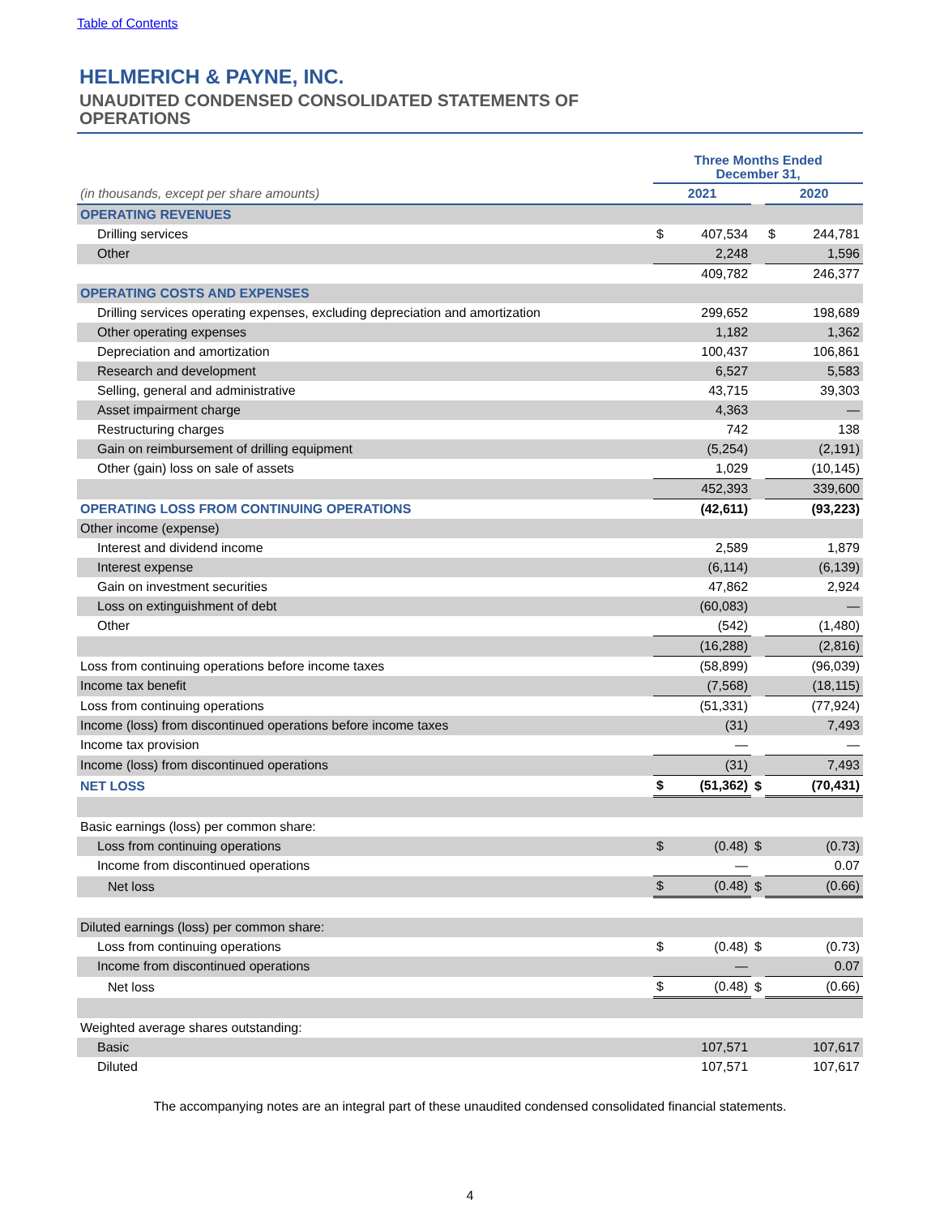Table of Contents
HELMERICH & PAYNE, INC.
UNAUDITED CONDENSED CONSOLIDATED STATEMENTS OF OPERATIONS
| | Three Months Ended December 31, | | | | |
| (in thousands, except per share amounts) | 2021 | | | 2020 | |
| OPERATING REVENUES | | | | | |
| Drilling services | $ | 407,534 | | $ | 244,781 |
| Other | | 2,248 | | | 1,596 |
| | | 409,782 | | | 246,377 |
| OPERATING COSTS AND EXPENSES | | | | | |
| Drilling services operating expenses, excluding depreciation and amortization | | 299,652 | | | 198,689 |
| Other operating expenses | | 1,182 | | | 1,362 |
| Depreciation and amortization | | 100,437 | | | 106,861 |
| Research and development | | 6,527 | | | 5,583 |
| Selling, general and administrative | | 43,715 | | | 39,303 |
| Asset impairment charge | | 4,363 | | | — |
| Restructuring charges | | 742 | | | 138 |
| Gain on reimbursement of drilling equipment | | (5,254) | | | (2,191) |
| Other (gain) loss on sale of assets | | 1,029 | | | (10,145) |
| | | 452,393 | | | 339,600 |
| OPERATING LOSS FROM CONTINUING OPERATIONS | | (42,611) | | | (93,223) |
| Other income (expense) | | | | | |
| Interest and dividend income | | 2,589 | | | 1,879 |
| Interest expense | | (6,114) | | | (6,139) |
| Gain on investment securities | | 47,862 | | | 2,924 |
| Loss on extinguishment of debt | | (60,083) | | | — |
| Other | | (542) | | | (1,480) |
| | | (16,288) | | | (2,816) |
| Loss from continuing operations before income taxes | | (58,899) | | | (96,039) |
| Income tax benefit | | (7,568) | | | (18,115) |
| Loss from continuing operations | | (51,331) | | | (77,924) |
| Income (loss) from discontinued operations before income taxes | | (31) | | | 7,493 |
| Income tax provision | | — | | | — |
| Income (loss) from discontinued operations | | (31) | | | 7,493 |
| NET LOSS | $ | (51,362) | $ | | (70,431) |
| Basic earnings (loss) per common share: | | | | | |
| Loss from continuing operations | $ | (0.48) | $ | | (0.73) |
| Income from discontinued operations | | — | | | 0.07 |
| Net loss | $ | (0.48) | $ | | (0.66) |
| Diluted earnings (loss) per common share: | | | | | |
| Loss from continuing operations | $ | (0.48) | $ | | (0.73) |
| Income from discontinued operations | | — | | | 0.07 |
| Net loss | $ | (0.48) | $ | | (0.66) |
| Weighted average shares outstanding: | | | | | |
| Basic | | 107,571 | | | 107,617 |
| Diluted | | 107,571 | | | 107,617 |
The accompanying notes are an integral part of these unaudited condensed consolidated financial statements.
4